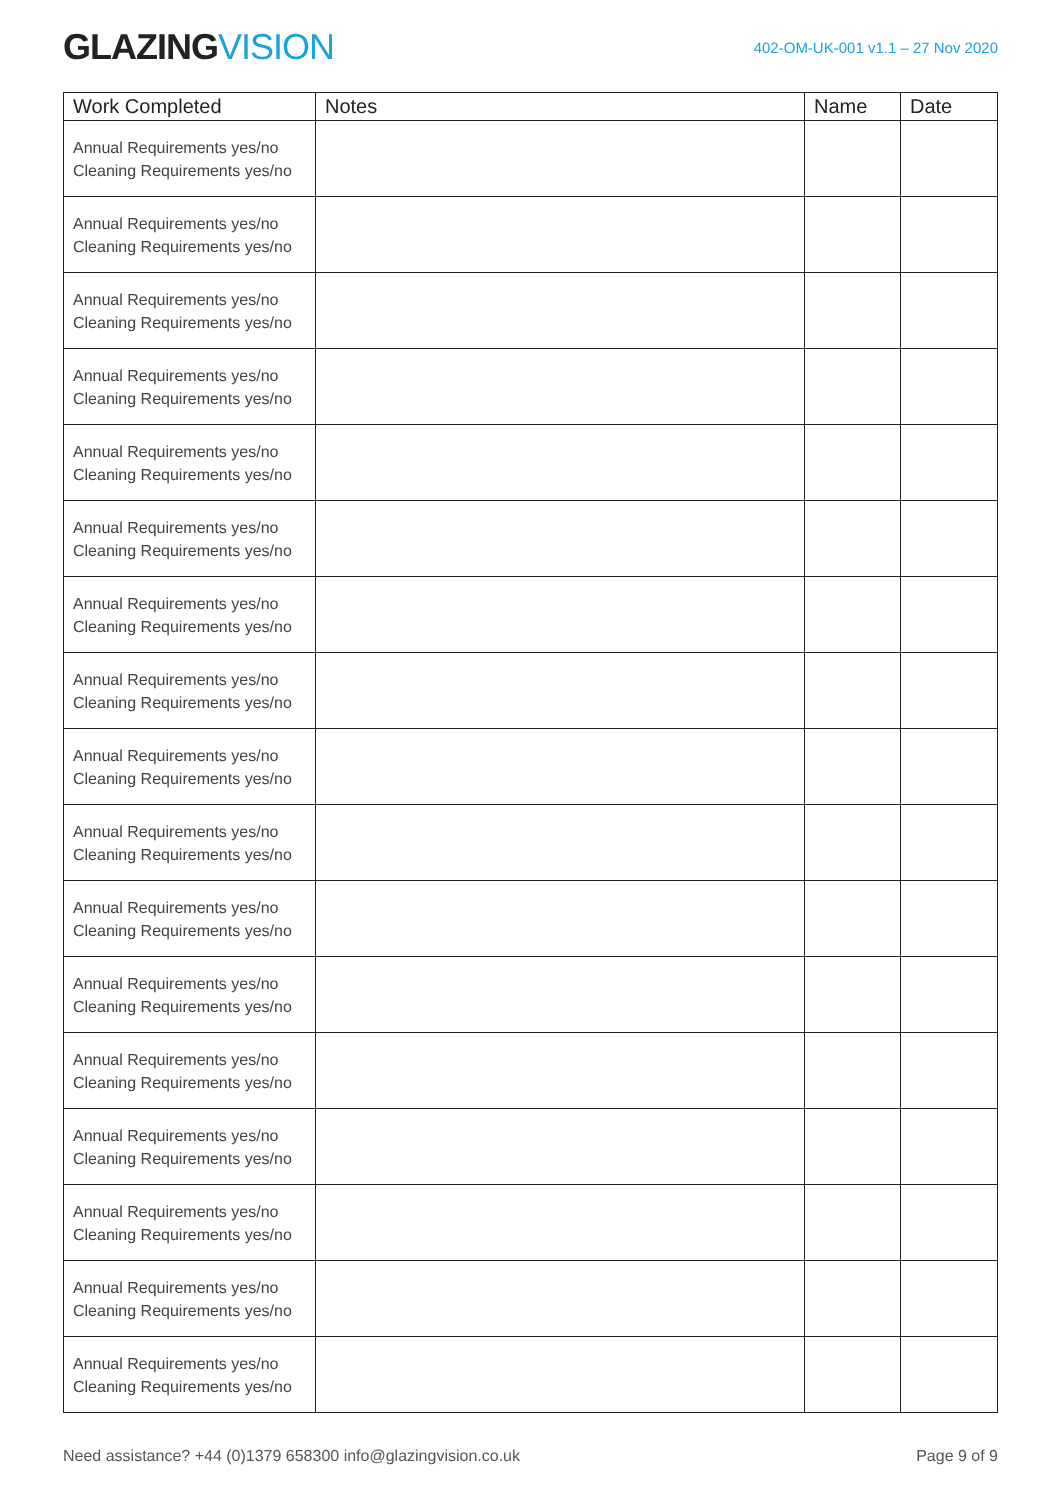GLAZINGVISION
402-OM-UK-001 v1.1 – 27 Nov 2020
| Work Completed | Notes | Name | Date |
| --- | --- | --- | --- |
| Annual Requirements yes/no Cleaning Requirements yes/no | | | |
| Annual Requirements yes/no Cleaning Requirements yes/no | | | |
| Annual Requirements yes/no Cleaning Requirements yes/no | | | |
| Annual Requirements yes/no Cleaning Requirements yes/no | | | |
| Annual Requirements yes/no Cleaning Requirements yes/no | | | |
| Annual Requirements yes/no Cleaning Requirements yes/no | | | |
| Annual Requirements yes/no Cleaning Requirements yes/no | | | |
| Annual Requirements yes/no Cleaning Requirements yes/no | | | |
| Annual Requirements yes/no Cleaning Requirements yes/no | | | |
| Annual Requirements yes/no Cleaning Requirements yes/no | | | |
| Annual Requirements yes/no Cleaning Requirements yes/no | | | |
| Annual Requirements yes/no Cleaning Requirements yes/no | | | |
| Annual Requirements yes/no Cleaning Requirements yes/no | | | |
| Annual Requirements yes/no Cleaning Requirements yes/no | | | |
| Annual Requirements yes/no Cleaning Requirements yes/no | | | |
| Annual Requirements yes/no Cleaning Requirements yes/no | | | |
| Annual Requirements yes/no Cleaning Requirements yes/no | | | |
Need assistance? +44 (0)1379 658300 info@glazingvision.co.uk
Page 9 of 9